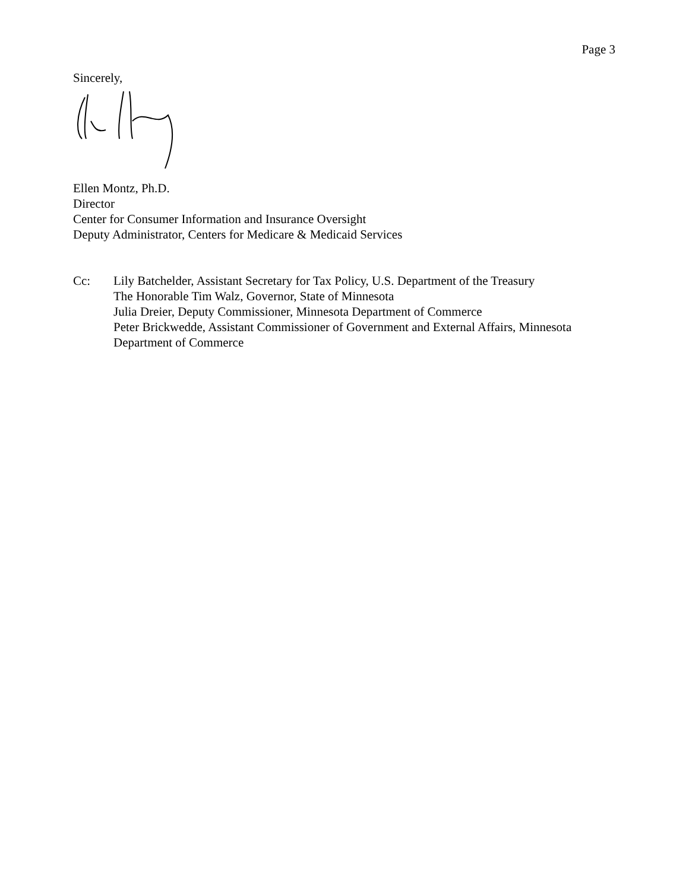Page 3
Sincerely,
Ellen Montz, Ph.D.
Director
Center for Consumer Information and Insurance Oversight
Deputy Administrator, Centers for Medicare & Medicaid Services
Cc: Lily Batchelder, Assistant Secretary for Tax Policy, U.S. Department of the Treasury
The Honorable Tim Walz, Governor, State of Minnesota
Julia Dreier, Deputy Commissioner, Minnesota Department of Commerce
Peter Brickwedde, Assistant Commissioner of Government and External Affairs, Minnesota Department of Commerce